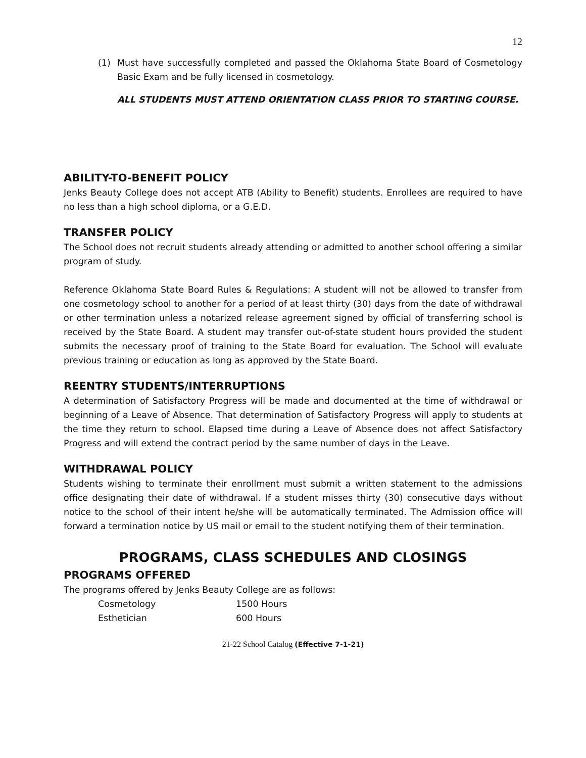12
(1) Must have successfully completed and passed the Oklahoma State Board of Cosmetology Basic Exam and be fully licensed in cosmetology.
ALL STUDENTS MUST ATTEND ORIENTATION CLASS PRIOR TO STARTING COURSE.
ABILITY-TO-BENEFIT POLICY
Jenks Beauty College does not accept ATB (Ability to Benefit) students. Enrollees are required to have no less than a high school diploma, or a G.E.D.
TRANSFER POLICY
The School does not recruit students already attending or admitted to another school offering a similar program of study.
Reference Oklahoma State Board Rules & Regulations: A student will not be allowed to transfer from one cosmetology school to another for a period of at least thirty (30) days from the date of withdrawal or other termination unless a notarized release agreement signed by official of transferring school is received by the State Board. A student may transfer out-of-state student hours provided the student submits the necessary proof of training to the State Board for evaluation. The School will evaluate previous training or education as long as approved by the State Board.
REENTRY STUDENTS/INTERRUPTIONS
A determination of Satisfactory Progress will be made and documented at the time of withdrawal or beginning of a Leave of Absence. That determination of Satisfactory Progress will apply to students at the time they return to school. Elapsed time during a Leave of Absence does not affect Satisfactory Progress and will extend the contract period by the same number of days in the Leave.
WITHDRAWAL POLICY
Students wishing to terminate their enrollment must submit a written statement to the admissions office designating their date of withdrawal. If a student misses thirty (30) consecutive days without notice to the school of their intent he/she will be automatically terminated. The Admission office will forward a termination notice by US mail or email to the student notifying them of their termination.
PROGRAMS, CLASS SCHEDULES AND CLOSINGS
PROGRAMS OFFERED
The programs offered by Jenks Beauty College are as follows:
Cosmetology 1500 Hours
Esthetician 600 Hours
21-22 School Catalog (Effective 7-1-21)